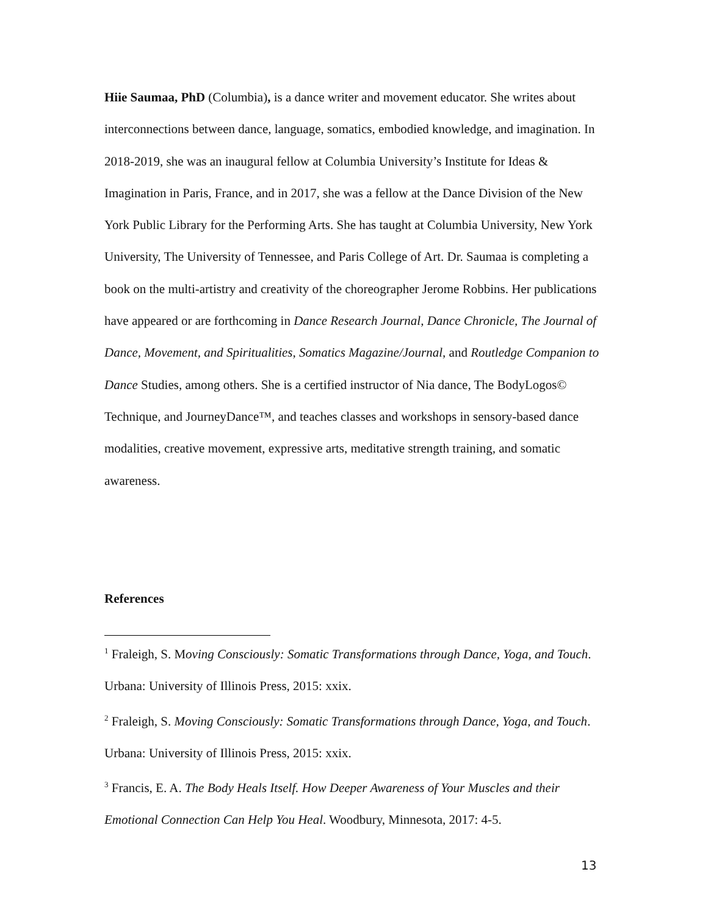Hiie Saumaa, PhD (Columbia), is a dance writer and movement educator. She writes about interconnections between dance, language, somatics, embodied knowledge, and imagination. In 2018-2019, she was an inaugural fellow at Columbia University’s Institute for Ideas & Imagination in Paris, France, and in 2017, she was a fellow at the Dance Division of the New York Public Library for the Performing Arts. She has taught at Columbia University, New York University, The University of Tennessee, and Paris College of Art. Dr. Saumaa is completing a book on the multi-artistry and creativity of the choreographer Jerome Robbins. Her publications have appeared or are forthcoming in Dance Research Journal, Dance Chronicle, The Journal of Dance, Movement, and Spiritualities, Somatics Magazine/Journal, and Routledge Companion to Dance Studies, among others. She is a certified instructor of Nia dance, The BodyLogos© Technique, and JourneyDance™, and teaches classes and workshops in sensory-based dance modalities, creative movement, expressive arts, meditative strength training, and somatic awareness.
References
<sup>1</sup> Fraleigh, S. Moving Consciously: Somatic Transformations through Dance, Yoga, and Touch. Urbana: University of Illinois Press, 2015: xxix.
<sup>2</sup> Fraleigh, S. Moving Consciously: Somatic Transformations through Dance, Yoga, and Touch. Urbana: University of Illinois Press, 2015: xxix.
<sup>3</sup> Francis, E. A. The Body Heals Itself. How Deeper Awareness of Your Muscles and their Emotional Connection Can Help You Heal. Woodbury, Minnesota, 2017: 4-5.
13